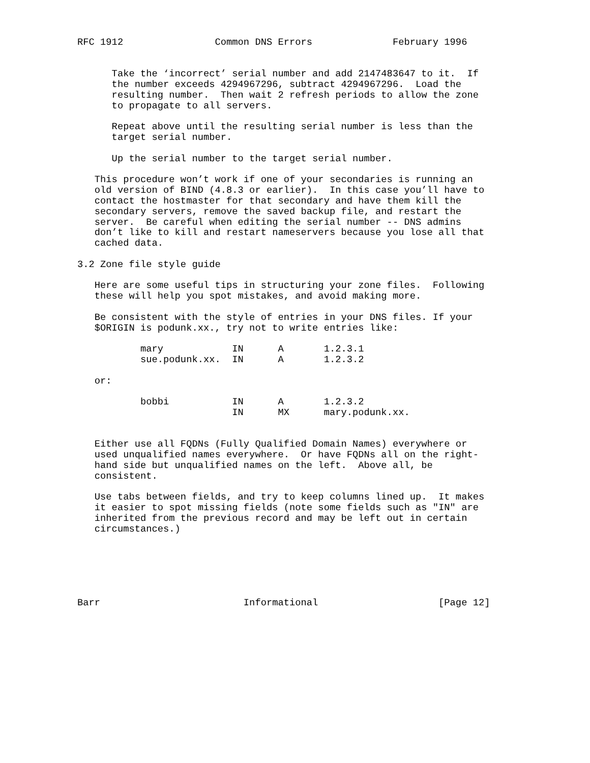RFC 1912                Common DNS Errors              February 1996


      Take the ‘incorrect’ serial number and add 2147483647 to it.  If
      the number exceeds 4294967296, subtract 4294967296.  Load the
      resulting number.  Then wait 2 refresh periods to allow the zone
      to propagate to all servers.

      Repeat above until the resulting serial number is less than the
      target serial number.

      Up the serial number to the target serial number.

   This procedure won’t work if one of your secondaries is running an
   old version of BIND (4.8.3 or earlier).  In this case you’ll have to
   contact the hostmaster for that secondary and have them kill the
   secondary servers, remove the saved backup file, and restart the
   server.  Be careful when editing the serial number -- DNS admins
   don’t like to kill and restart nameservers because you lose all that
   cached data.

3.2 Zone file style guide

   Here are some useful tips in structuring your zone files.  Following
   these will help you spot mistakes, and avoid making more.

   Be consistent with the style of entries in your DNS files. If your
   $ORIGIN is podunk.xx., try not to write entries like:

           mary            IN      A       1.2.3.1
           sue.podunk.xx.  IN      A       1.2.3.2

   or:

           bobbi           IN      A       1.2.3.2
                           IN      MX      mary.podunk.xx.


   Either use all FQDNs (Fully Qualified Domain Names) everywhere or
   used unqualified names everywhere.  Or have FQDNs all on the right-
   hand side but unqualified names on the left.  Above all, be
   consistent.

   Use tabs between fields, and try to keep columns lined up.  It makes
   it easier to spot missing fields (note some fields such as "IN" are
   inherited from the previous record and may be left out in certain
   circumstances.)






Barr                         Informational                     [Page 12]